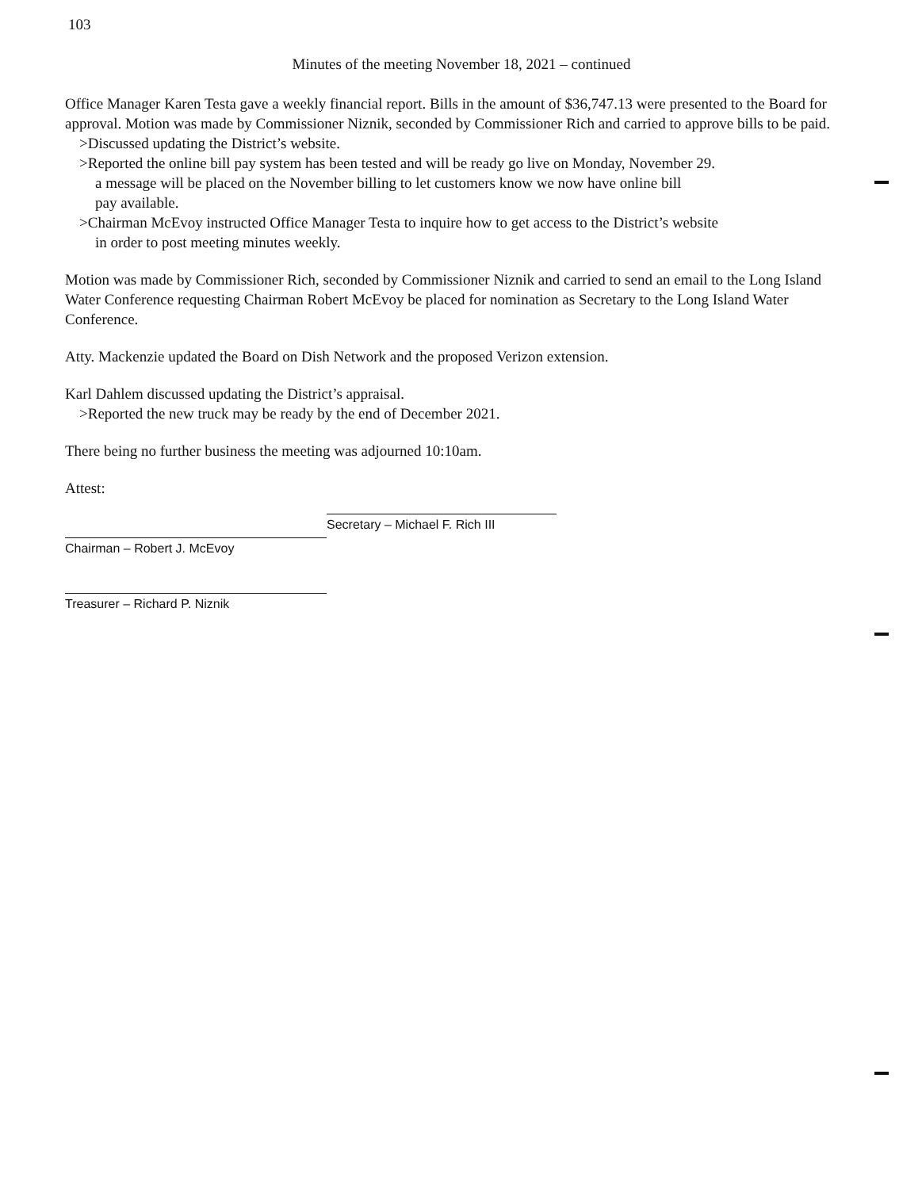103
Minutes of the meeting November 18, 2021 – continued
Office Manager Karen Testa gave a weekly financial report. Bills in the amount of $36,747.13 were presented to the Board for approval. Motion was made by Commissioner Niznik, seconded by Commissioner Rich and carried to approve bills to be paid.
>Discussed updating the District’s website.
>Reported the online bill pay system has been tested and will be ready go live on Monday, November 29.
a message will be placed on the November billing to let customers know we now have online bill
pay available.
>Chairman McEvoy instructed Office Manager Testa to inquire how to get access to the District’s website
in order to post meeting minutes weekly.
Motion was made by Commissioner Rich, seconded by Commissioner Niznik and carried to send an email to the Long Island Water Conference requesting Chairman Robert McEvoy be placed for nomination as Secretary to the Long Island Water Conference.
Atty. Mackenzie updated the Board on Dish Network and the proposed Verizon extension.
Karl Dahlem discussed updating the District’s appraisal.
>Reported the new truck may be ready by the end of December 2021.
There being no further business the meeting was adjourned 10:10am.
Attest:
Chairman – Robert J. McEvoy
Treasurer – Richard P. Niznik
Secretary – Michael F. Rich III